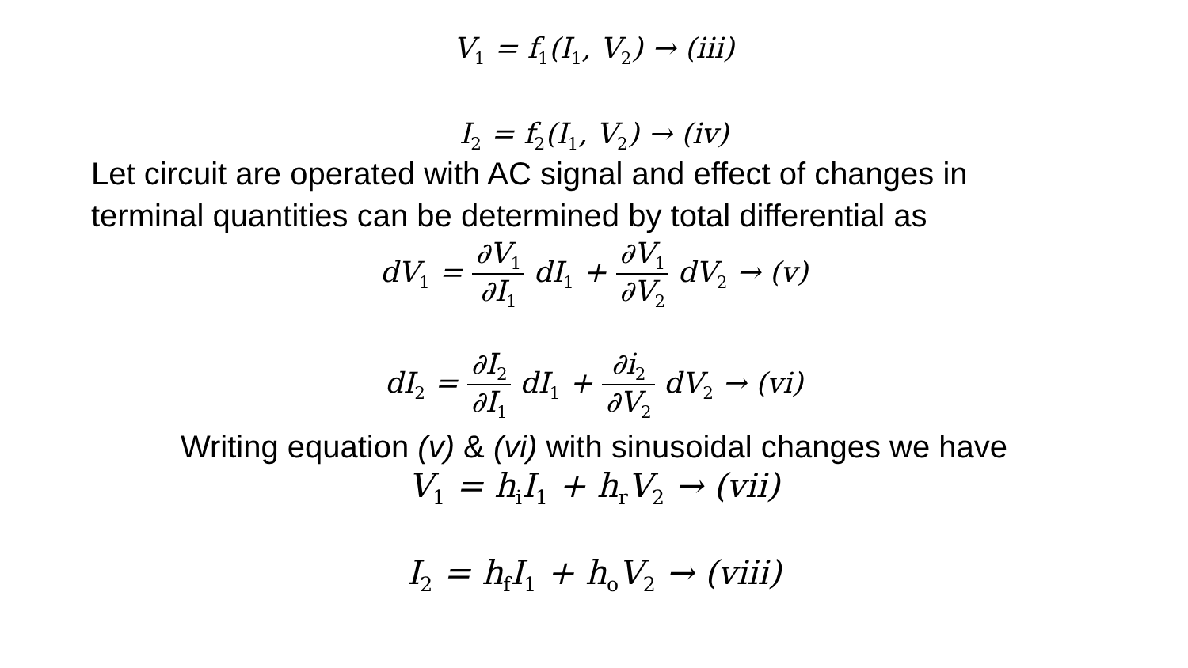V<sub>1</sub> = f<sub>1</sub>(I<sub>1</sub>, V<sub>2</sub>) → (iii)
I<sub>2</sub> = f<sub>2</sub>(I<sub>1</sub>, V<sub>2</sub>) → (iv)
Let circuit are operated with AC signal and effect of changes in
terminal quantities can be determined by total differential as
dV<sub>1</sub> = ∂V<sub>1</sub> ∂I<sub>1</sub> dI<sub>1</sub> + ∂V<sub>1</sub> ∂V<sub>2</sub> dV<sub>2</sub> → (v)
dI<sub>2</sub> = ∂I<sub>2</sub> ∂I<sub>1</sub> dI<sub>1</sub> + ∂i<sub>2</sub> ∂V<sub>2</sub> dV<sub>2</sub> → (vi)
Writing equation (v) & (vi) with sinusoidal changes we have
V<sub>1</sub> = h<sub>i</sub>I<sub>1</sub> + h<sub>r</sub>V<sub>2</sub> → (vii)
I<sub>2</sub> = h<sub>f</sub>I<sub>1</sub> + h<sub>o</sub>V<sub>2</sub> → (viii)